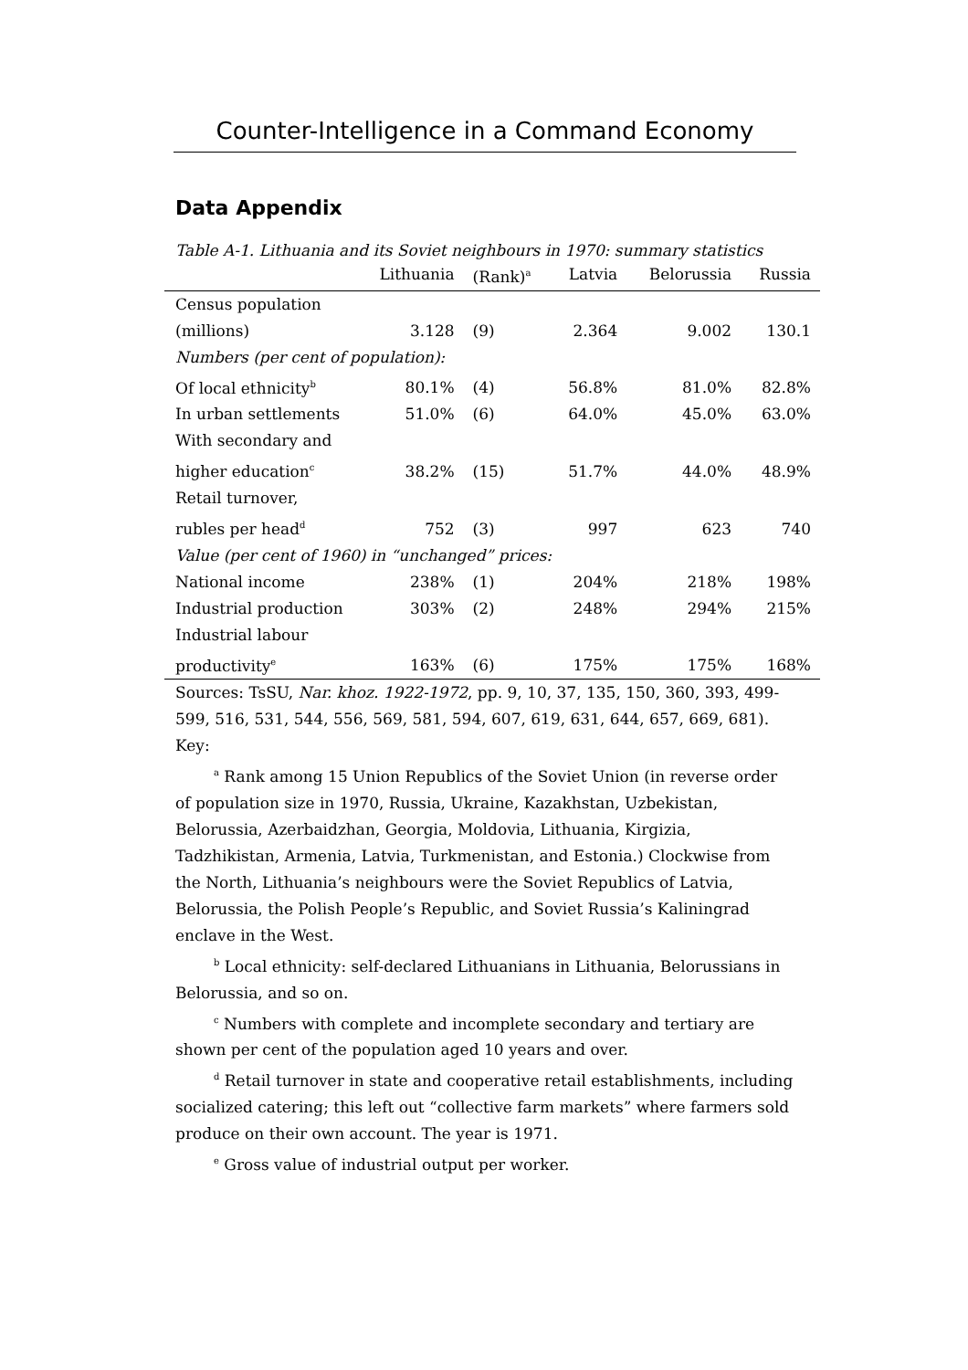Counter-Intelligence in a Command Economy
Data Appendix
Table A-1. Lithuania and its Soviet neighbours in 1970: summary statistics
| | Lithuania | (Rank)<sup>a</sup> | Latvia | Belorussia | Russia |
| --- | --- | --- | --- | --- | --- |
| Census population (millions) | 3.128 | (9) | 2.364 | 9.002 | 130.1 |
| Numbers (per cent of population): | | | | | |
| Of local ethnicity<sup>b</sup> | 80.1% | (4) | 56.8% | 81.0% | 82.8% |
| In urban settlements | 51.0% | (6) | 64.0% | 45.0% | 63.0% |
| With secondary and higher education<sup>c</sup> | 38.2% | (15) | 51.7% | 44.0% | 48.9% |
| Retail turnover, rubles per head<sup>d</sup> | 752 | (3) | 997 | 623 | 740 |
| Value (per cent of 1960) in “unchanged” prices: | | | | | |
| National income | 238% | (1) | 204% | 218% | 198% |
| Industrial production | 303% | (2) | 248% | 294% | 215% |
| Industrial labour productivity<sup>e</sup> | 163% | (6) | 175% | 175% | 168% |
Sources: TsSU, Nar. khoz. 1922-1972, pp. 9, 10, 37, 135, 150, 360, 393, 499-599, 516, 531, 544, 556, 569, 581, 594, 607, 619, 631, 644, 657, 669, 681).
Key:
<sup>a</sup> Rank among 15 Union Republics of the Soviet Union (in reverse order of population size in 1970, Russia, Ukraine, Kazakhstan, Uzbekistan, Belorussia, Azerbaidzhan, Georgia, Moldovia, Lithuania, Kirgizia, Tadzhikistan, Armenia, Latvia, Turkmenistan, and Estonia.) Clockwise from the North, Lithuania’s neighbours were the Soviet Republics of Latvia, Belorussia, the Polish People’s Republic, and Soviet Russia’s Kaliningrad enclave in the West.
<sup>b</sup> Local ethnicity: self-declared Lithuanians in Lithuania, Belorussians in Belorussia, and so on.
<sup>c</sup> Numbers with complete and incomplete secondary and tertiary are shown per cent of the population aged 10 years and over.
<sup>d</sup> Retail turnover in state and cooperative retail establishments, including socialized catering; this left out “collective farm markets” where farmers sold produce on their own account. The year is 1971.
<sup>e</sup> Gross value of industrial output per worker.